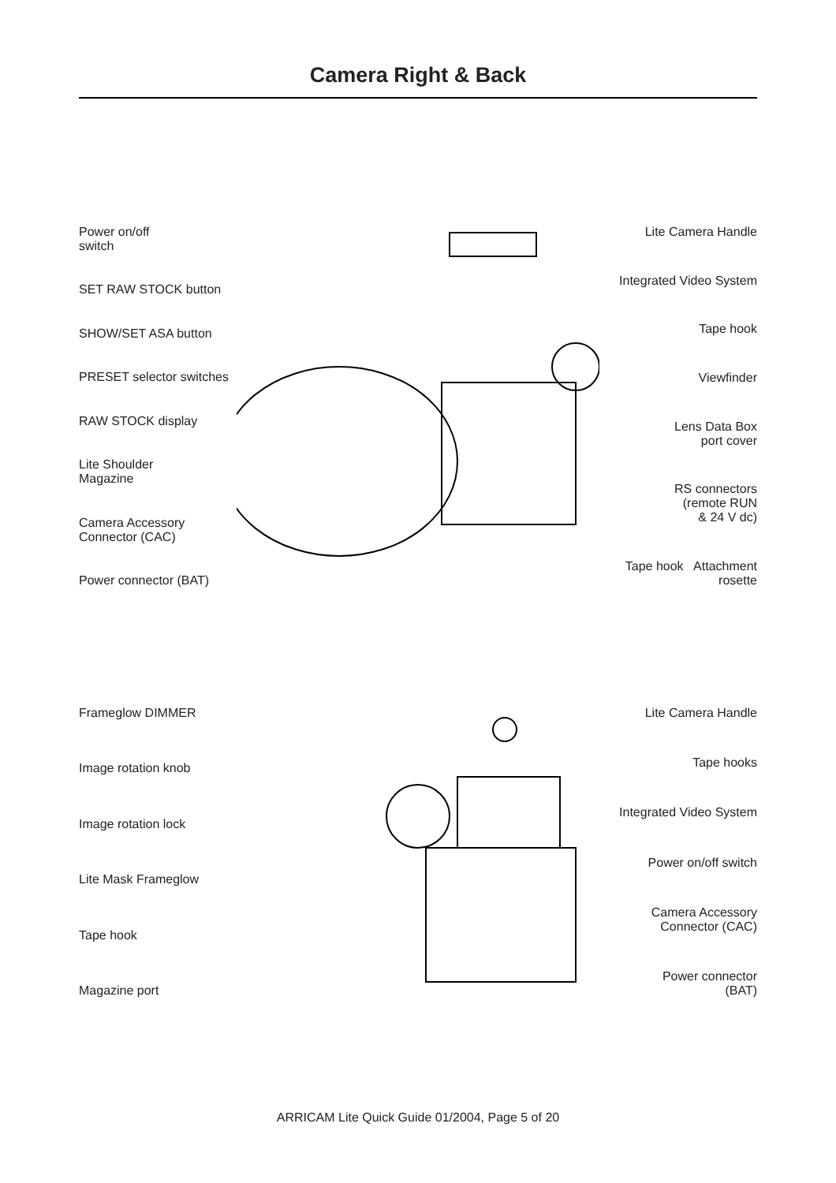Camera Right & Back
Power on/off
switch
SET RAW STOCK button
SHOW/SET ASA button
PRESET selector switches
RAW STOCK display
Lite Shoulder
Magazine
Camera Accessory
Connector (CAC)
Power connector (BAT)
Lite Camera Handle
Integrated Video System
Tape hook
Viewfinder
Lens Data Box
port cover
RS connectors
(remote RUN
& 24 V dc)
Tape hook Attachment rosette
Frameglow DIMMER
Image rotation knob
Image rotation lock
Lite Mask Frameglow
Tape hook
Magazine port
Lite Camera Handle
Tape hooks
Integrated Video System
Power on/off switch
Camera Accessory
Connector (CAC)
Power connector
(BAT)
ARRICAM Lite Quick Guide 01/2004, Page 5 of 20